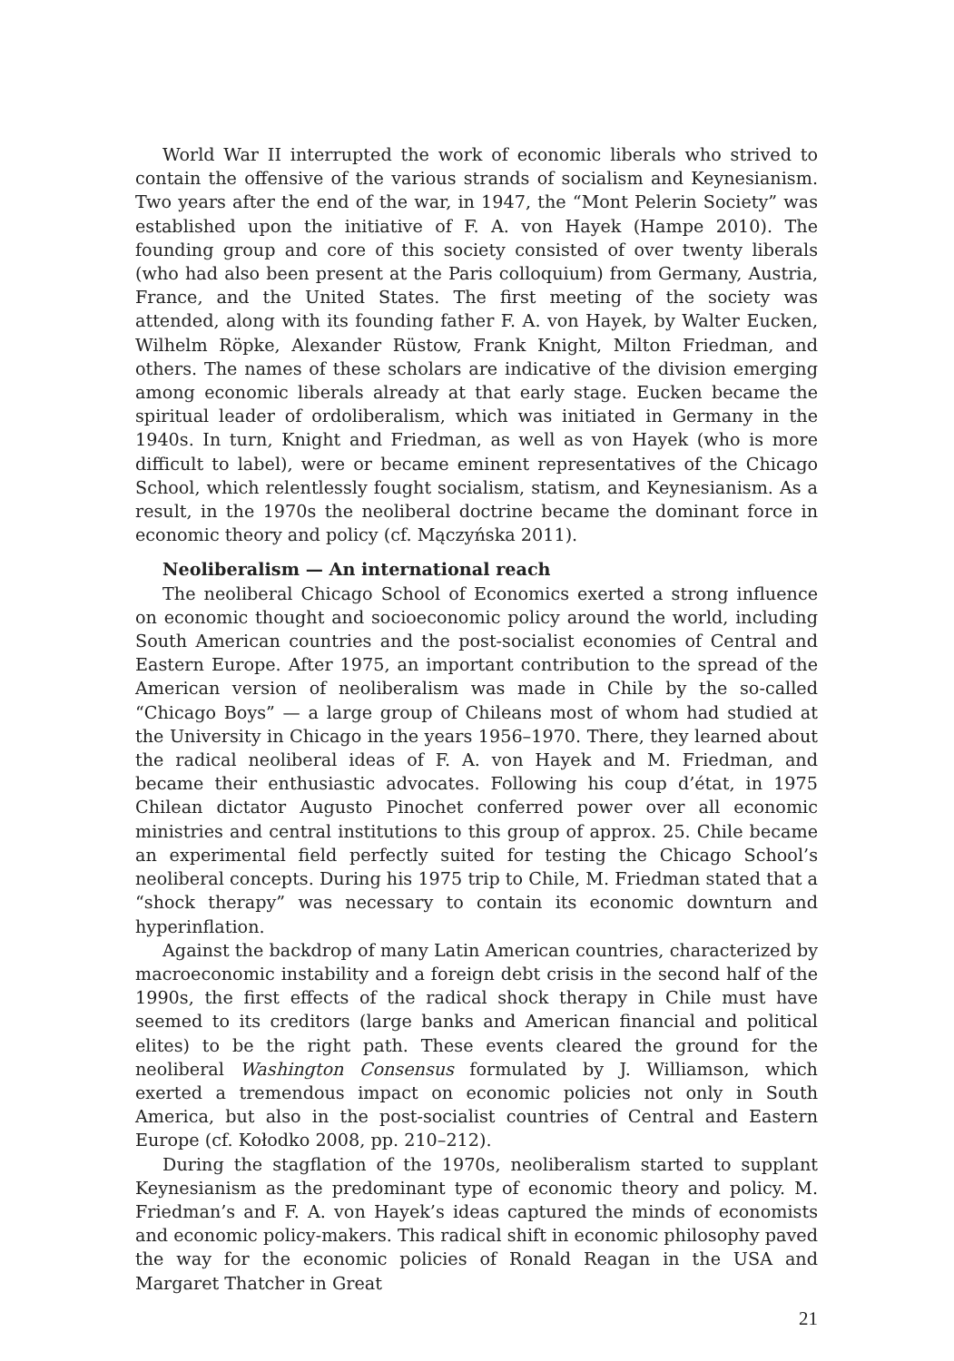World War II interrupted the work of economic liberals who strived to contain the offensive of the various strands of socialism and Keynesianism. Two years after the end of the war, in 1947, the “Mont Pelerin Society” was established upon the initiative of F. A. von Hayek (Hampe 2010). The founding group and core of this society consisted of over twenty liberals (who had also been present at the Paris colloquium) from Germany, Austria, France, and the United States. The first meeting of the society was attended, along with its founding father F. A. von Hayek, by Walter Eucken, Wilhelm Röpke, Alexander Rüstow, Frank Knight, Milton Friedman, and others. The names of these scholars are indicative of the division emerging among economic liberals already at that early stage. Eucken became the spiritual leader of ordoliberalism, which was initiated in Germany in the 1940s. In turn, Knight and Friedman, as well as von Hayek (who is more difficult to label), were or became eminent representatives of the Chicago School, which relentlessly fought socialism, statism, and Keynesianism. As a result, in the 1970s the neoliberal doctrine became the dominant force in economic theory and policy (cf. Mączyńska 2011).
Neoliberalism — An international reach
The neoliberal Chicago School of Economics exerted a strong influence on economic thought and socioeconomic policy around the world, including South American countries and the post-socialist economies of Central and Eastern Europe. After 1975, an important contribution to the spread of the American version of neoliberalism was made in Chile by the so-called “Chicago Boys” — a large group of Chileans most of whom had studied at the University in Chicago in the years 1956–1970. There, they learned about the radical neoliberal ideas of F. A. von Hayek and M. Friedman, and became their enthusiastic advocates. Following his coup d’état, in 1975 Chilean dictator Augusto Pinochet conferred power over all economic ministries and central institutions to this group of approx. 25. Chile became an experimental field perfectly suited for testing the Chicago School’s neoliberal concepts. During his 1975 trip to Chile, M. Friedman stated that a “shock therapy” was necessary to contain its economic downturn and hyperinflation.
Against the backdrop of many Latin American countries, characterized by macroeconomic instability and a foreign debt crisis in the second half of the 1990s, the first effects of the radical shock therapy in Chile must have seemed to its creditors (large banks and American financial and political elites) to be the right path. These events cleared the ground for the neoliberal Washington Consensus formulated by J. Williamson, which exerted a tremendous impact on economic policies not only in South America, but also in the post-socialist countries of Central and Eastern Europe (cf. Kołodko 2008, pp. 210–212).
During the stagflation of the 1970s, neoliberalism started to supplant Keynesianism as the predominant type of economic theory and policy. M. Friedman’s and F. A. von Hayek’s ideas captured the minds of economists and economic policy-makers. This radical shift in economic philosophy paved the way for the economic policies of Ronald Reagan in the USA and Margaret Thatcher in Great
21